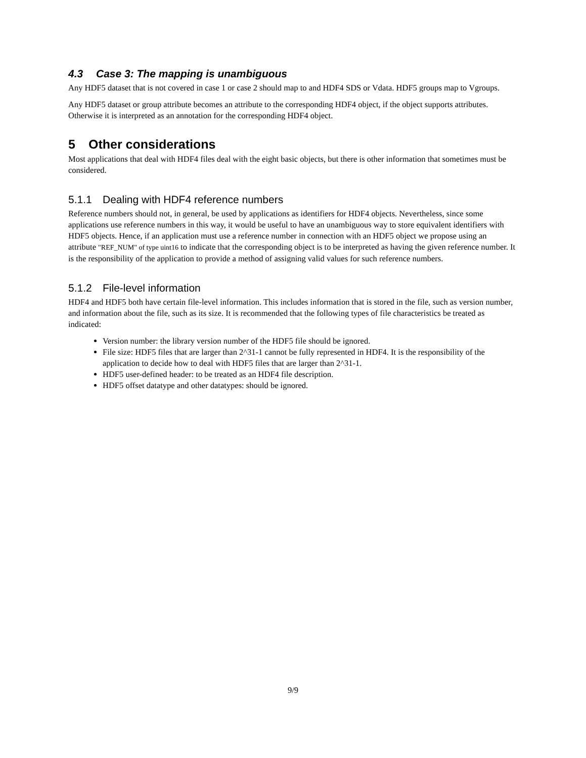4.3 Case 3: The mapping is unambiguous
Any HDF5 dataset that is not covered in case 1 or case 2 should map to and HDF4 SDS or Vdata. HDF5 groups map to Vgroups.
Any HDF5 dataset or group attribute becomes an attribute to the corresponding HDF4 object, if the object supports attributes. Otherwise it is interpreted as an annotation for the corresponding HDF4 object.
5 Other considerations
Most applications that deal with HDF4 files deal with the eight basic objects, but there is other information that sometimes must be considered.
5.1.1 Dealing with HDF4 reference numbers
Reference numbers should not, in general, be used by applications as identifiers for HDF4 objects. Nevertheless, since some applications use reference numbers in this way, it would be useful to have an unambiguous way to store equivalent identifiers with HDF5 objects. Hence, if an application must use a reference number in connection with an HDF5 object we propose using an attribute "REF_NUM" of type uint16 to indicate that the corresponding object is to be interpreted as having the given reference number. It is the responsibility of the application to provide a method of assigning valid values for such reference numbers.
5.1.2 File-level information
HDF4 and HDF5 both have certain file-level information. This includes information that is stored in the file, such as version number, and information about the file, such as its size. It is recommended that the following types of file characteristics be treated as indicated:
Version number: the library version number of the HDF5 file should be ignored.
File size: HDF5 files that are larger than 2^31-1 cannot be fully represented in HDF4. It is the responsibility of the application to decide how to deal with HDF5 files that are larger than 2^31-1.
HDF5 user-defined header: to be treated as an HDF4 file description.
HDF5 offset datatype and other datatypes: should be ignored.
9/9